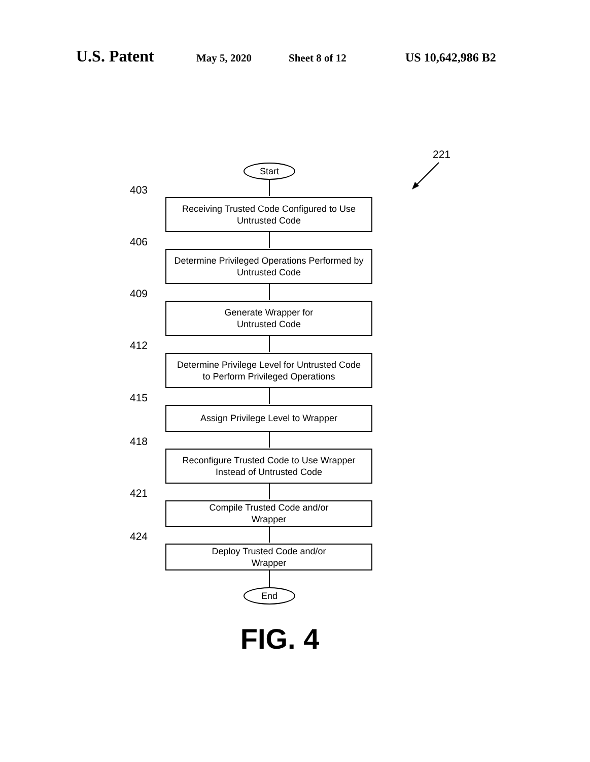U.S. Patent May 5, 2020 Sheet 8 of 12 US 10,642,986 B2
221
Start
403
Receiving Trusted Code Configured to Use
Untrusted Code
406
Determine Privileged Operations Performed by
Untrusted Code
409
Generate Wrapper for
Untrusted Code
412
Determine Privilege Level for Untrusted Code
to Perform Privileged Operations
415
Assign Privilege Level to Wrapper
418
Reconfigure Trusted Code to Use Wrapper
Instead of Untrusted Code
421
Compile Trusted Code and/or
Wrapper
424
Deploy Trusted Code and/or
Wrapper
End
FIG. 4